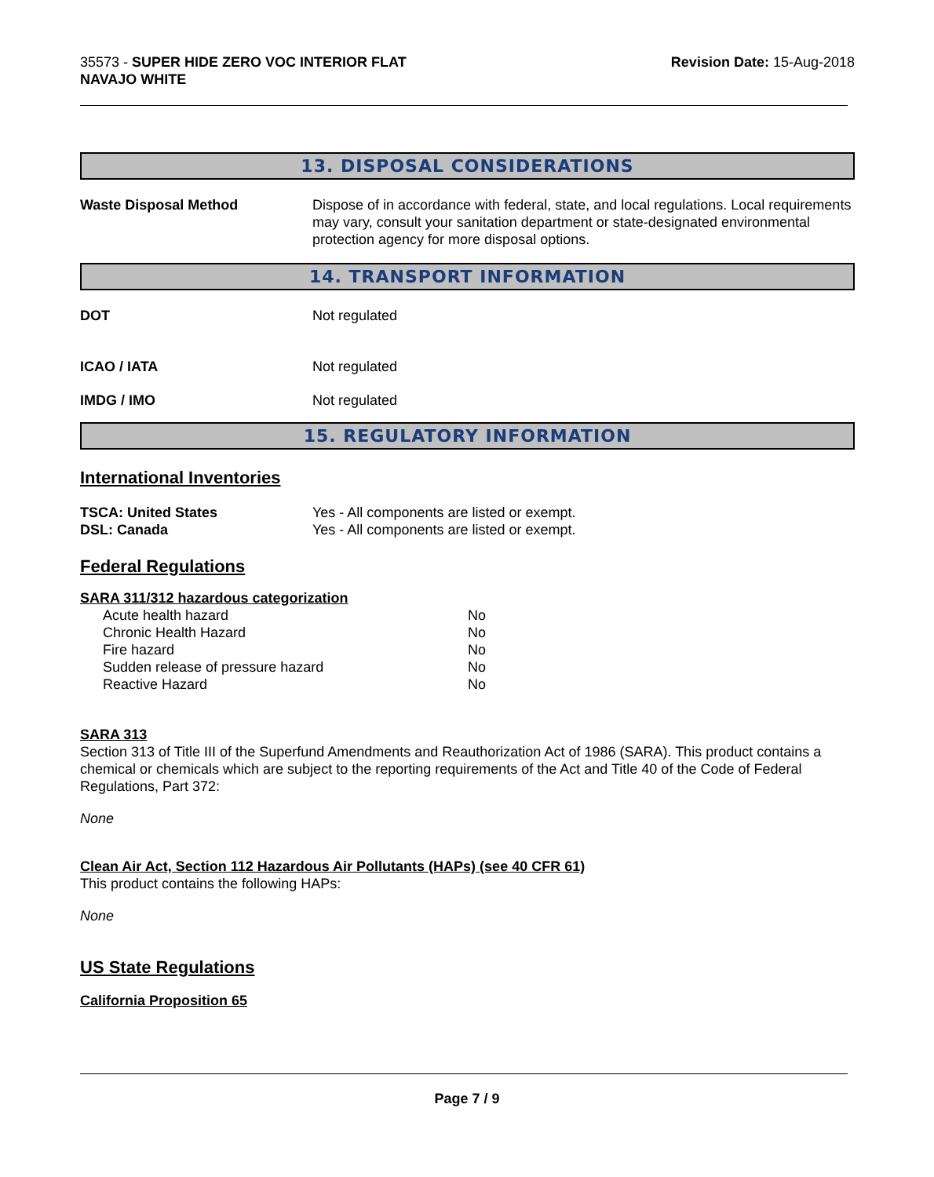35573 - SUPER HIDE ZERO VOC INTERIOR FLAT
NAVAJO WHITE
Revision Date: 15-Aug-2018
13. DISPOSAL CONSIDERATIONS
Waste Disposal Method Dispose of in accordance with federal, state, and local regulations. Local requirements may vary, consult your sanitation department or state-designated environmental protection agency for more disposal options.
14. TRANSPORT INFORMATION
DOT Not regulated
ICAO / IATA Not regulated
IMDG / IMO Not regulated
15. REGULATORY INFORMATION
International Inventories
TSCA: United States Yes - All components are listed or exempt.
DSL: Canada Yes - All components are listed or exempt.
Federal Regulations
SARA 311/312 hazardous categorization
| Acute health hazard | No |
| Chronic Health Hazard | No |
| Fire hazard | No |
| Sudden release of pressure hazard | No |
| Reactive Hazard | No |
SARA 313
Section 313 of Title III of the Superfund Amendments and Reauthorization Act of 1986 (SARA). This product contains a chemical or chemicals which are subject to the reporting requirements of the Act and Title 40 of the Code of Federal Regulations, Part 372:
None
Clean Air Act, Section 112 Hazardous Air Pollutants (HAPs) (see 40 CFR 61)
This product contains the following HAPs:
None
US State Regulations
California Proposition 65
Page 7 / 9